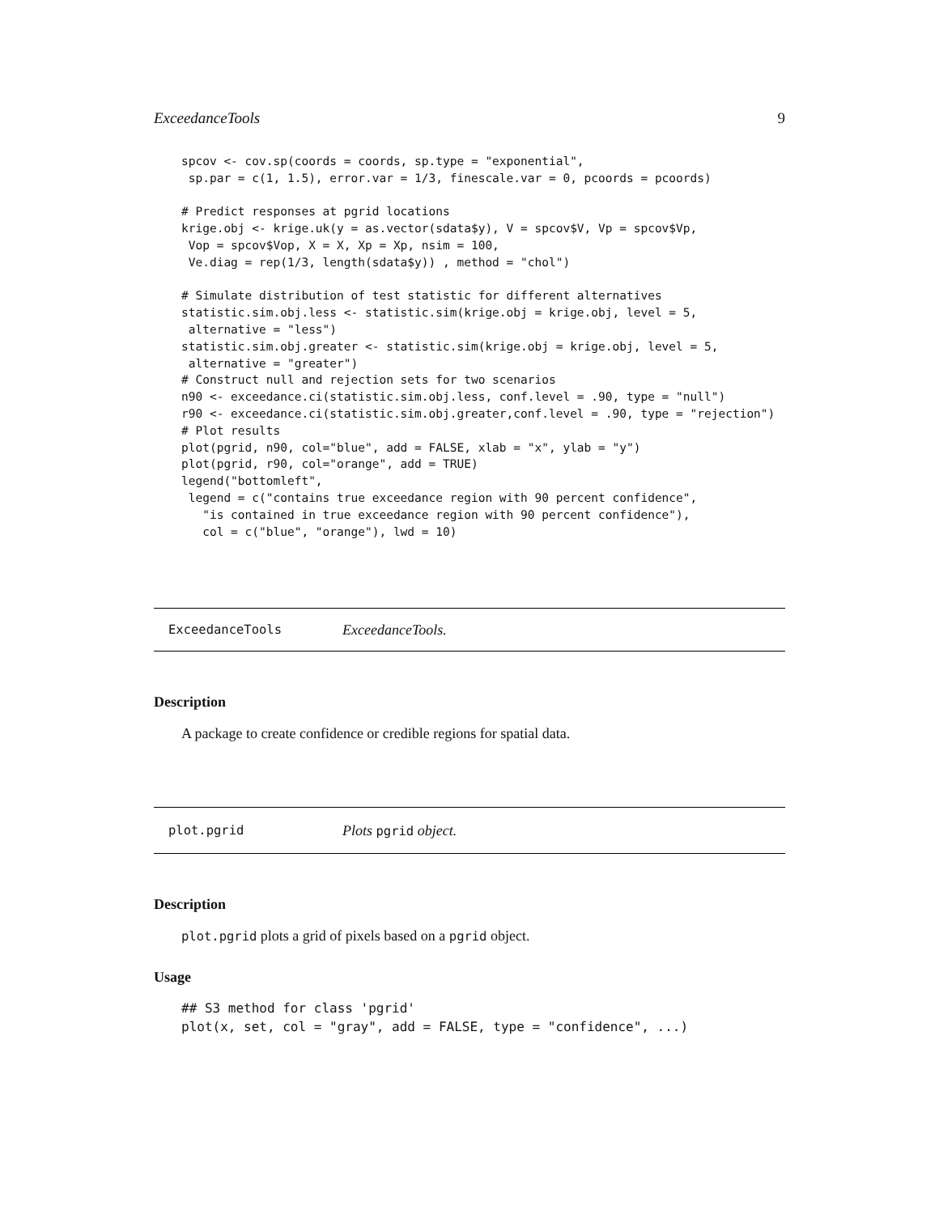ExceedanceTools 9
spcov <- cov.sp(coords = coords, sp.type = "exponential",
 sp.par = c(1, 1.5), error.var = 1/3, finescale.var = 0, pcoords = pcoords)

# Predict responses at pgrid locations
krige.obj <- krige.uk(y = as.vector(sdata$y), V = spcov$V, Vp = spcov$Vp,
 Vop = spcov$Vop, X = X, Xp = Xp, nsim = 100,
 Ve.diag = rep(1/3, length(sdata$y)) , method = "chol")

# Simulate distribution of test statistic for different alternatives
statistic.sim.obj.less <- statistic.sim(krige.obj = krige.obj, level = 5,
 alternative = "less")
statistic.sim.obj.greater <- statistic.sim(krige.obj = krige.obj, level = 5,
 alternative = "greater")
# Construct null and rejection sets for two scenarios
n90 <- exceedance.ci(statistic.sim.obj.less, conf.level = .90, type = "null")
r90 <- exceedance.ci(statistic.sim.obj.greater,conf.level = .90, type = "rejection")
# Plot results
plot(pgrid, n90, col="blue", add = FALSE, xlab = "x", ylab = "y")
plot(pgrid, r90, col="orange", add = TRUE)
legend("bottomleft",
 legend = c("contains true exceedance region with 90 percent confidence",
   "is contained in true exceedance region with 90 percent confidence"),
   col = c("blue", "orange"), lwd = 10)
ExceedanceTools ExceedanceTools.
Description
A package to create confidence or credible regions for spatial data.
plot.pgrid Plots pgrid object.
Description
plot.pgrid plots a grid of pixels based on a pgrid object.
Usage
## S3 method for class 'pgrid'
plot(x, set, col = "gray", add = FALSE, type = "confidence", ...)